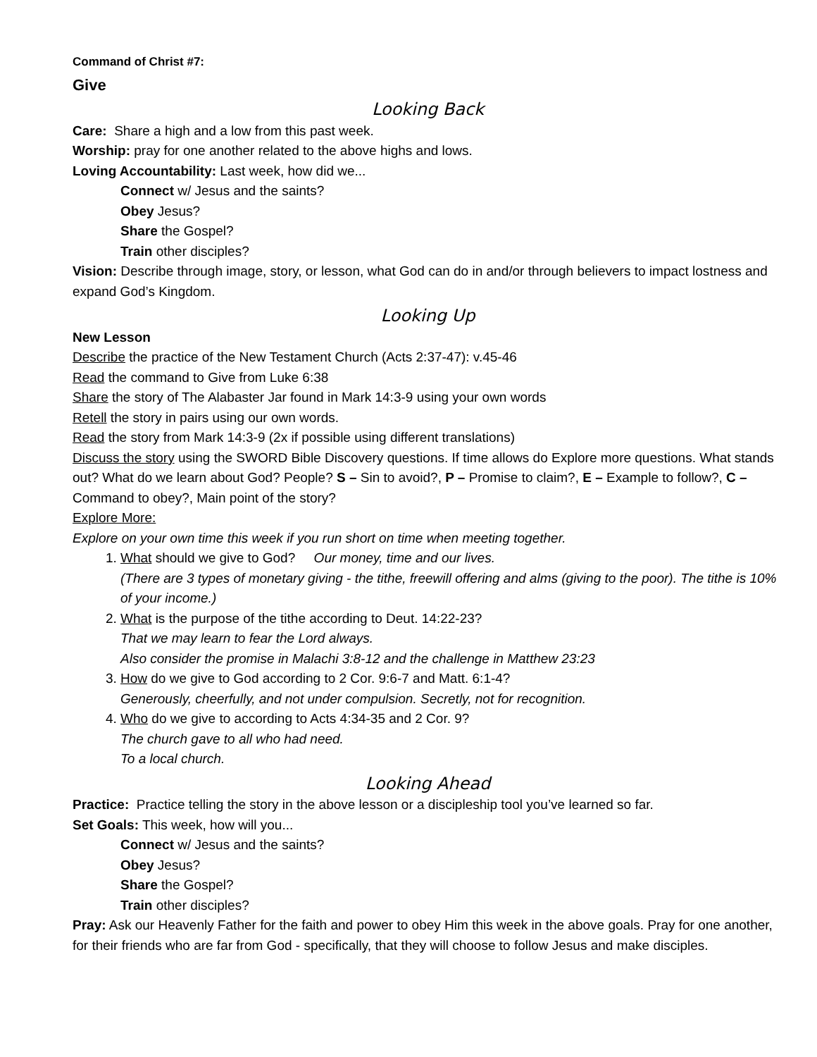Command of Christ #7:
Give
Looking Back
Care: Share a high and a low from this past week.
Worship: pray for one another related to the above highs and lows.
Loving Accountability: Last week, how did we...
Connect w/ Jesus and the saints?
Obey Jesus?
Share the Gospel?
Train other disciples?
Vision: Describe through image, story, or lesson, what God can do in and/or through believers to impact lostness and expand God’s Kingdom.
Looking Up
New Lesson
Describe the practice of the New Testament Church (Acts 2:37-47): v.45-46
Read the command to Give from Luke 6:38
Share the story of The Alabaster Jar found in Mark 14:3-9 using your own words
Retell the story in pairs using our own words.
Read the story from Mark 14:3-9 (2x if possible using different translations)
Discuss the story using the SWORD Bible Discovery questions. If time allows do Explore more questions. What stands out? What do we learn about God? People? S – Sin to avoid?, P – Promise to claim?, E – Example to follow?, C – Command to obey?, Main point of the story?
Explore More:
Explore on your own time this week if you run short on time when meeting together.
1. What should we give to God? Our money, time and our lives.
(There are 3 types of monetary giving - the tithe, freewill offering and alms (giving to the poor). The tithe is 10% of your income.)
2. What is the purpose of the tithe according to Deut. 14:22-23?
That we may learn to fear the Lord always.
Also consider the promise in Malachi 3:8-12 and the challenge in Matthew 23:23
3. How do we give to God according to 2 Cor. 9:6-7 and Matt. 6:1-4?
Generously, cheerfully, and not under compulsion. Secretly, not for recognition.
4. Who do we give to according to Acts 4:34-35 and 2 Cor. 9?
The church gave to all who had need.
To a local church.
Looking Ahead
Practice: Practice telling the story in the above lesson or a discipleship tool you’ve learned so far.
Set Goals: This week, how will you...
Connect w/ Jesus and the saints?
Obey Jesus?
Share the Gospel?
Train other disciples?
Pray: Ask our Heavenly Father for the faith and power to obey Him this week in the above goals. Pray for one another, for their friends who are far from God - specifically, that they will choose to follow Jesus and make disciples.